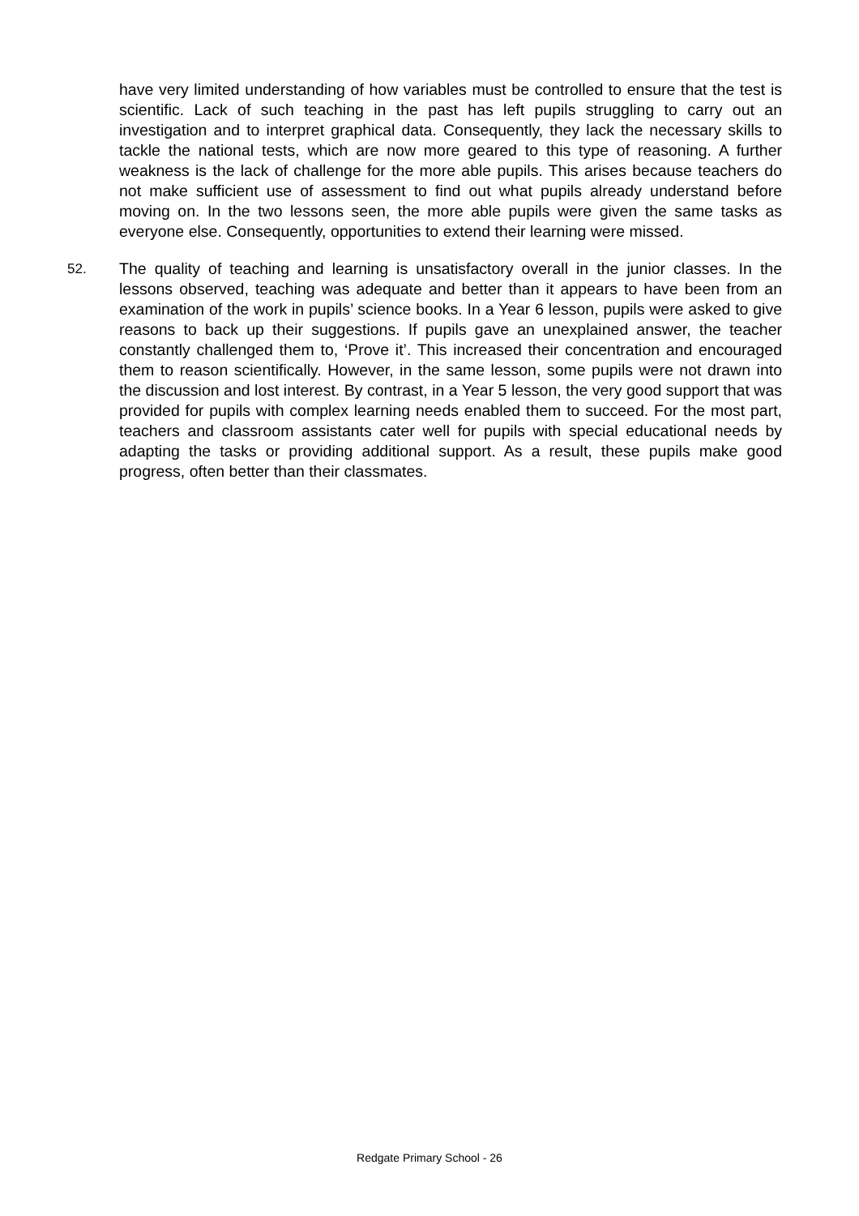have very limited understanding of how variables must be controlled to ensure that the test is scientific. Lack of such teaching in the past has left pupils struggling to carry out an investigation and to interpret graphical data. Consequently, they lack the necessary skills to tackle the national tests, which are now more geared to this type of reasoning. A further weakness is the lack of challenge for the more able pupils. This arises because teachers do not make sufficient use of assessment to find out what pupils already understand before moving on. In the two lessons seen, the more able pupils were given the same tasks as everyone else. Consequently, opportunities to extend their learning were missed.
52. The quality of teaching and learning is unsatisfactory overall in the junior classes. In the lessons observed, teaching was adequate and better than it appears to have been from an examination of the work in pupils’ science books. In a Year 6 lesson, pupils were asked to give reasons to back up their suggestions. If pupils gave an unexplained answer, the teacher constantly challenged them to, ‘Prove it’. This increased their concentration and encouraged them to reason scientifically. However, in the same lesson, some pupils were not drawn into the discussion and lost interest. By contrast, in a Year 5 lesson, the very good support that was provided for pupils with complex learning needs enabled them to succeed. For the most part, teachers and classroom assistants cater well for pupils with special educational needs by adapting the tasks or providing additional support. As a result, these pupils make good progress, often better than their classmates.
Redgate Primary School - 26